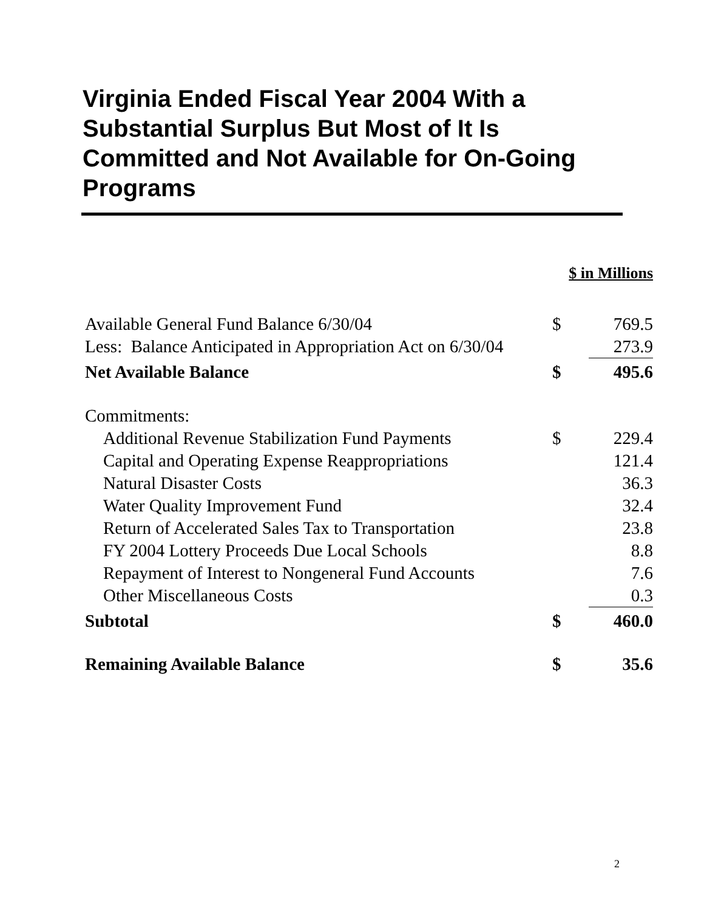Virginia Ended Fiscal Year 2004 With a Substantial Surplus But Most of It Is Committed and Not Available for On-Going Programs
| | $ in Millions | |
| Available General Fund Balance 6/30/04 | $ | 769.5 |
| Less: Balance Anticipated in Appropriation Act on 6/30/04 | | 273.9 |
| Net Available Balance | $ | 495.6 |
| Commitments: | | |
| Additional Revenue Stabilization Fund Payments | $ | 229.4 |
| Capital and Operating Expense Reappropriations | | 121.4 |
| Natural Disaster Costs | | 36.3 |
| Water Quality Improvement Fund | | 32.4 |
| Return of Accelerated Sales Tax to Transportation | | 23.8 |
| FY 2004 Lottery Proceeds Due Local Schools | | 8.8 |
| Repayment of Interest to Nongeneral Fund Accounts | | 7.6 |
| Other Miscellaneous Costs | | 0.3 |
| Subtotal | $ | 460.0 |
| Remaining Available Balance | $ | 35.6 |
2